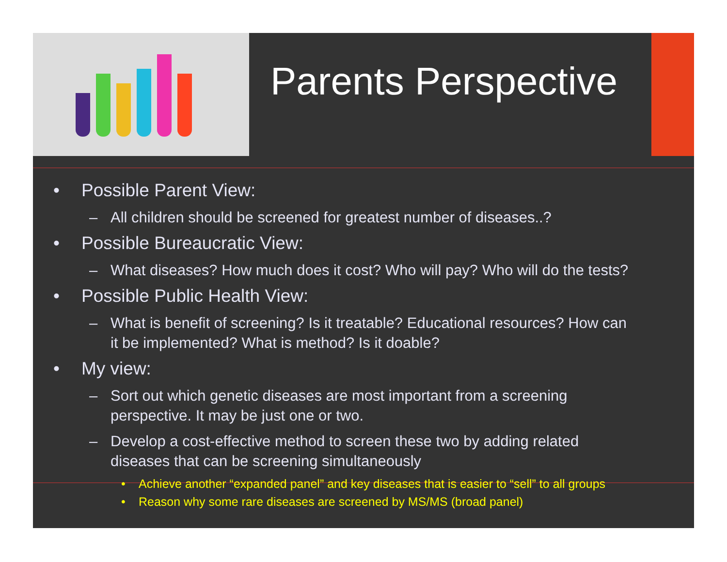Parents Perspective
• Possible Parent View:
– All children should be screened for greatest number of diseases..?
• Possible Bureaucratic View:
– What diseases? How much does it cost? Who will pay? Who will do the tests?
• Possible Public Health View:
– What is benefit of screening? Is it treatable? Educational resources? How can it be implemented? What is method? Is it doable?
• My view:
– Sort out which genetic diseases are most important from a screening perspective. It may be just one or two.
– Develop a cost-effective method to screen these two by adding related diseases that can be screening simultaneously
• Achieve another “expanded panel” and key diseases that is easier to “sell” to all groups
• Reason why some rare diseases are screened by MS/MS (broad panel)